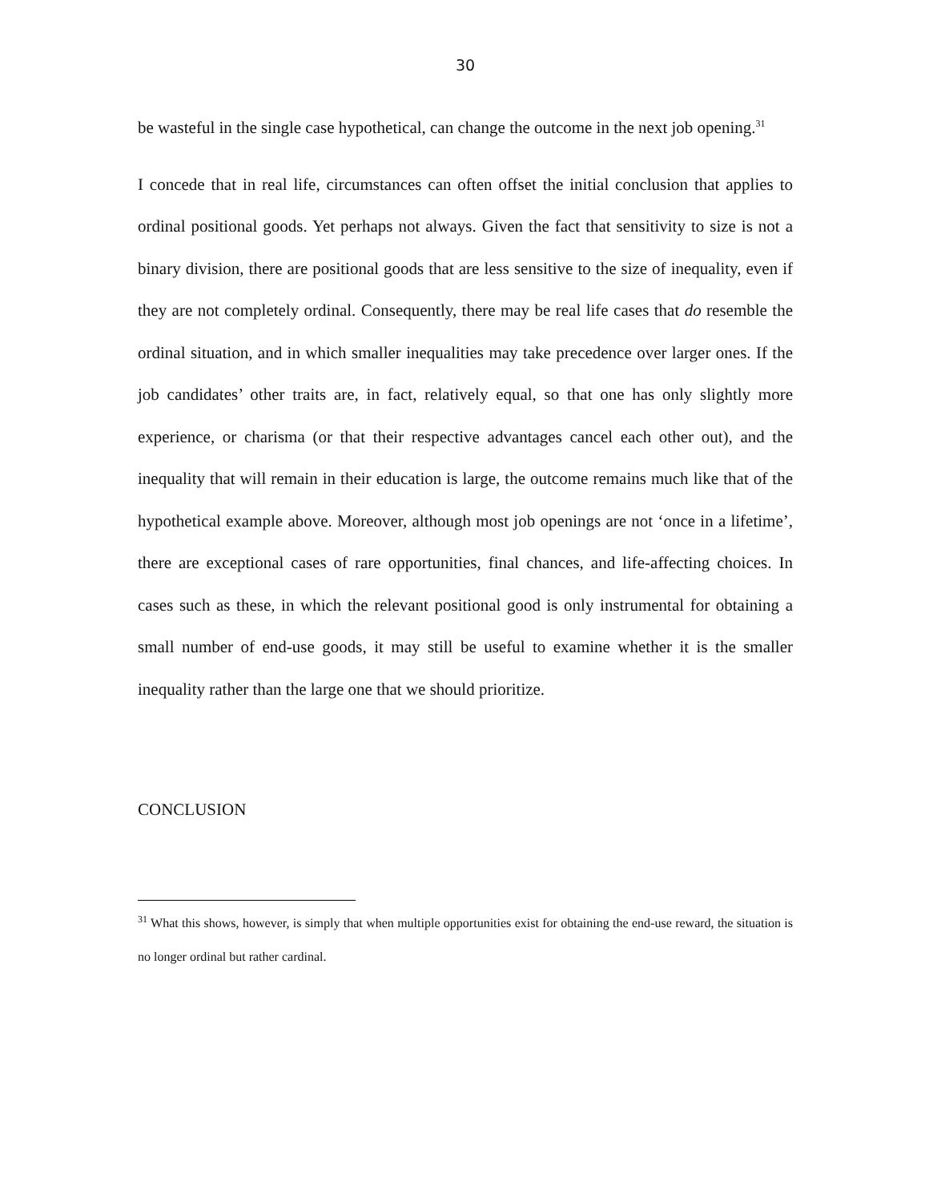30
be wasteful in the single case hypothetical, can change the outcome in the next job opening.<sup>31</sup>
I concede that in real life, circumstances can often offset the initial conclusion that applies to ordinal positional goods. Yet perhaps not always. Given the fact that sensitivity to size is not a binary division, there are positional goods that are less sensitive to the size of inequality, even if they are not completely ordinal. Consequently, there may be real life cases that do resemble the ordinal situation, and in which smaller inequalities may take precedence over larger ones. If the job candidates’ other traits are, in fact, relatively equal, so that one has only slightly more experience, or charisma (or that their respective advantages cancel each other out), and the inequality that will remain in their education is large, the outcome remains much like that of the hypothetical example above. Moreover, although most job openings are not ‘once in a lifetime’, there are exceptional cases of rare opportunities, final chances, and life-affecting choices. In cases such as these, in which the relevant positional good is only instrumental for obtaining a small number of end-use goods, it may still be useful to examine whether it is the smaller inequality rather than the large one that we should prioritize.
CONCLUSION
<sup>31</sup> What this shows, however, is simply that when multiple opportunities exist for obtaining the end-use reward, the situation is no longer ordinal but rather cardinal.